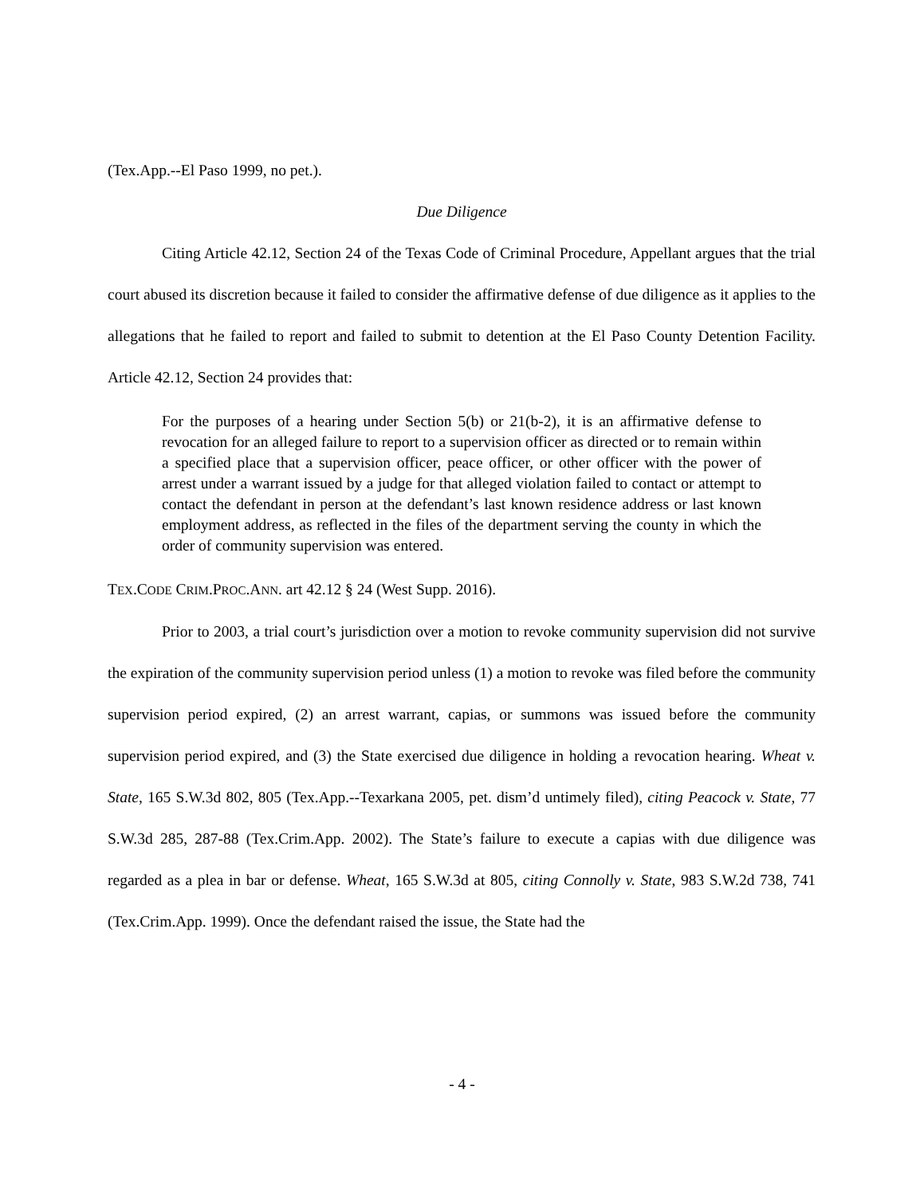(Tex.App.--El Paso 1999, no pet.).
Due Diligence
Citing Article 42.12, Section 24 of the Texas Code of Criminal Procedure, Appellant argues that the trial court abused its discretion because it failed to consider the affirmative defense of due diligence as it applies to the allegations that he failed to report and failed to submit to detention at the El Paso County Detention Facility. Article 42.12, Section 24 provides that:
For the purposes of a hearing under Section 5(b) or 21(b-2), it is an affirmative defense to revocation for an alleged failure to report to a supervision officer as directed or to remain within a specified place that a supervision officer, peace officer, or other officer with the power of arrest under a warrant issued by a judge for that alleged violation failed to contact or attempt to contact the defendant in person at the defendant’s last known residence address or last known employment address, as reflected in the files of the department serving the county in which the order of community supervision was entered.
TEX.CODE CRIM.PROC.ANN. art 42.12 § 24 (West Supp. 2016).
Prior to 2003, a trial court’s jurisdiction over a motion to revoke community supervision did not survive the expiration of the community supervision period unless (1) a motion to revoke was filed before the community supervision period expired, (2) an arrest warrant, capias, or summons was issued before the community supervision period expired, and (3) the State exercised due diligence in holding a revocation hearing. Wheat v. State, 165 S.W.3d 802, 805 (Tex.App.--Texarkana 2005, pet. dism’d untimely filed), citing Peacock v. State, 77 S.W.3d 285, 287-88 (Tex.Crim.App. 2002). The State’s failure to execute a capias with due diligence was regarded as a plea in bar or defense. Wheat, 165 S.W.3d at 805, citing Connolly v. State, 983 S.W.2d 738, 741 (Tex.Crim.App. 1999). Once the defendant raised the issue, the State had the
- 4 -